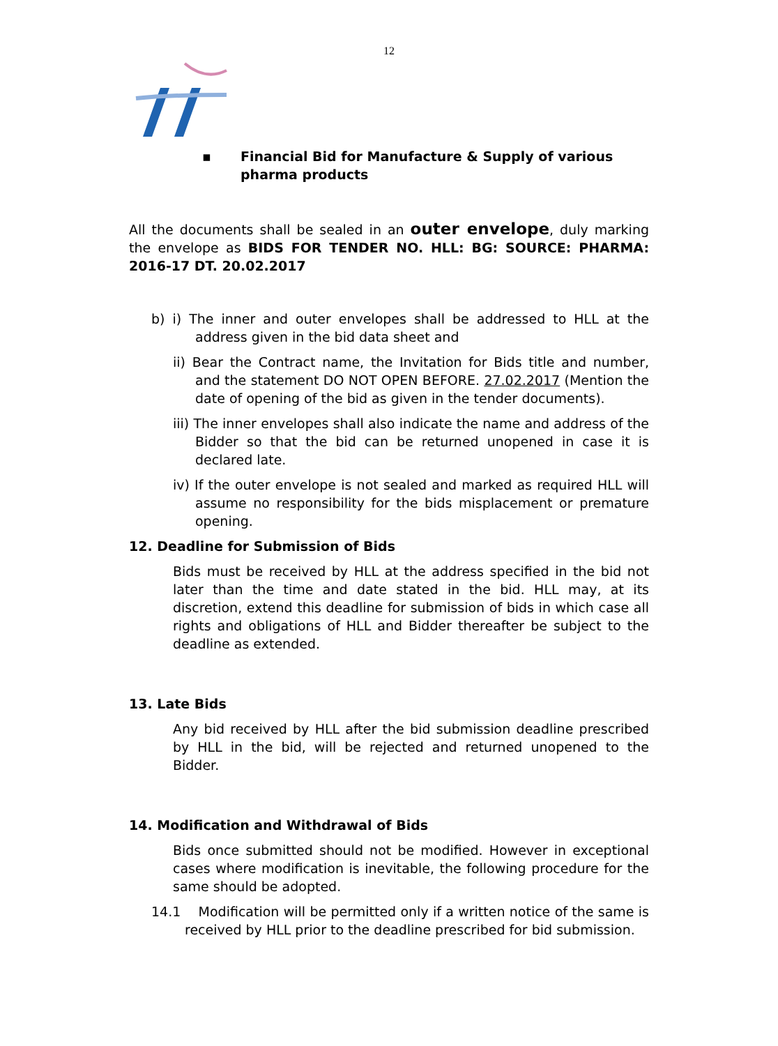12
▪ Financial Bid for Manufacture & Supply of various
pharma products
All the documents shall be sealed in an outer envelope, duly marking the envelope as BIDS FOR TENDER NO. HLL: BG: SOURCE: PHARMA: 2016-17 DT. 20.02.2017
b) i) The inner and outer envelopes shall be addressed to HLL at the address given in the bid data sheet and
ii) Bear the Contract name, the Invitation for Bids title and number, and the statement DO NOT OPEN BEFORE. 27.02.2017 (Mention the date of opening of the bid as given in the tender documents).
iii) The inner envelopes shall also indicate the name and address of the Bidder so that the bid can be returned unopened in case it is declared late.
iv) If the outer envelope is not sealed and marked as required HLL will assume no responsibility for the bids misplacement or premature opening.
12. Deadline for Submission of Bids
Bids must be received by HLL at the address specified in the bid not later than the time and date stated in the bid. HLL may, at its discretion, extend this deadline for submission of bids in which case all rights and obligations of HLL and Bidder thereafter be subject to the deadline as extended.
13. Late Bids
Any bid received by HLL after the bid submission deadline prescribed by HLL in the bid, will be rejected and returned unopened to the Bidder.
14. Modification and Withdrawal of Bids
Bids once submitted should not be modified. However in exceptional cases where modification is inevitable, the following procedure for the same should be adopted.
14.1 Modification will be permitted only if a written notice of the same is received by HLL prior to the deadline prescribed for bid submission.